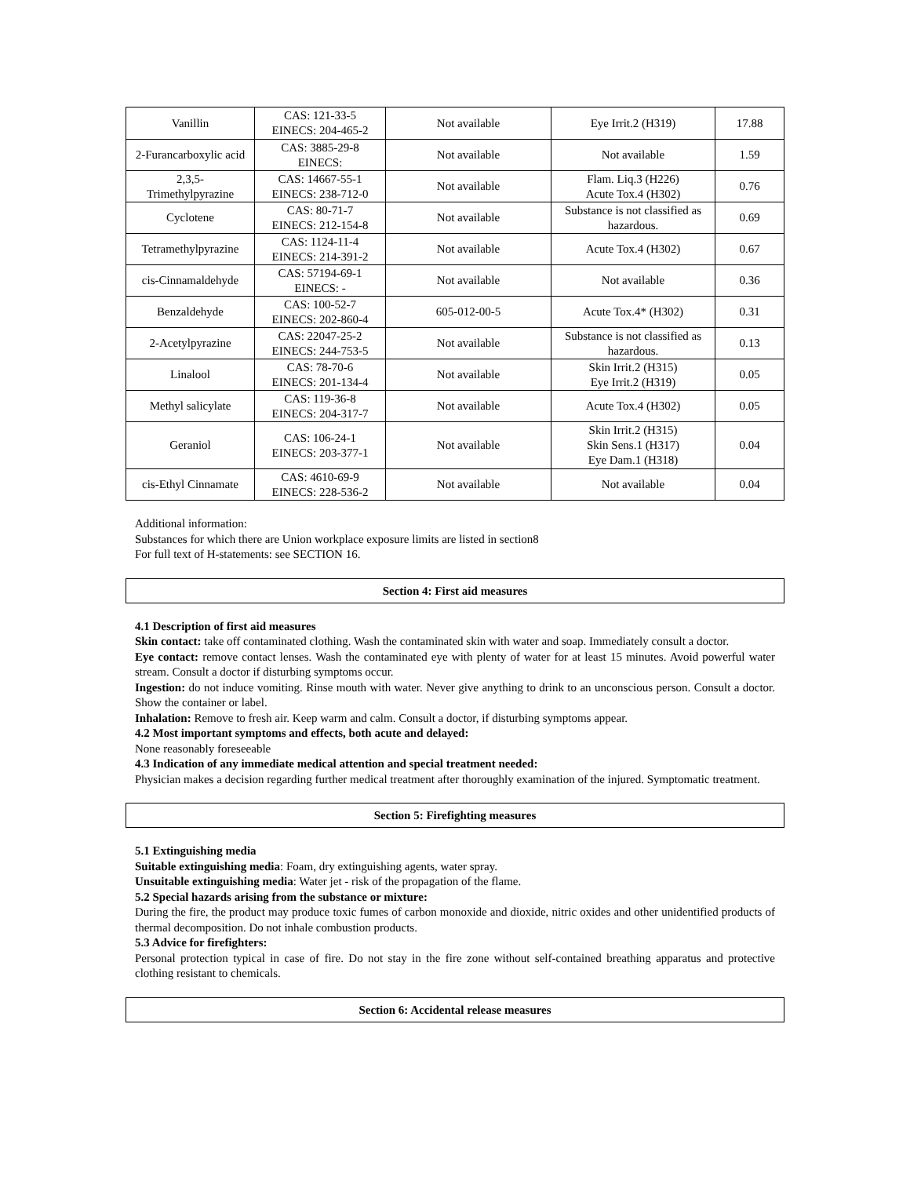| Vanillin | CAS: 121-33-5 EINECS: 204-465-2 | Not available | Eye Irrit.2 (H319) | 17.88 |
| 2-Furancarboxylic acid | CAS: 3885-29-8 EINECS: | Not available | Not available | 1.59 |
| 2,3,5- Trimethylpyrazine | CAS: 14667-55-1 EINECS: 238-712-0 | Not available | Flam. Liq.3 (H226) Acute Tox.4 (H302) | 0.76 |
| Cyclotene | CAS: 80-71-7 EINECS: 212-154-8 | Not available | Substance is not classified as hazardous. | 0.69 |
| Tetramethylpyrazine | CAS: 1124-11-4 EINECS: 214-391-2 | Not available | Acute Tox.4 (H302) | 0.67 |
| cis-Cinnamaldehyde | CAS: 57194-69-1 EINECS: - | Not available | Not available | 0.36 |
| Benzaldehyde | CAS: 100-52-7 EINECS: 202-860-4 | 605-012-00-5 | Acute Tox.4* (H302) | 0.31 |
| 2-Acetylpyrazine | CAS: 22047-25-2 EINECS: 244-753-5 | Not available | Substance is not classified as hazardous. | 0.13 |
| Linalool | CAS: 78-70-6 EINECS: 201-134-4 | Not available | Skin Irrit.2 (H315) Eye Irrit.2 (H319) | 0.05 |
| Methyl salicylate | CAS: 119-36-8 EINECS: 204-317-7 | Not available | Acute Tox.4 (H302) | 0.05 |
| Geraniol | CAS: 106-24-1 EINECS: 203-377-1 | Not available | Skin Irrit.2 (H315) Skin Sens.1 (H317) Eye Dam.1 (H318) | 0.04 |
| cis-Ethyl Cinnamate | CAS: 4610-69-9 EINECS: 228-536-2 | Not available | Not available | 0.04 |
Additional information:
Substances for which there are Union workplace exposure limits are listed in section8
For full text of H-statements: see SECTION 16.
Section 4: First aid measures
4.1 Description of first aid measures
Skin contact: take off contaminated clothing. Wash the contaminated skin with water and soap. Immediately consult a doctor.
Eye contact: remove contact lenses. Wash the contaminated eye with plenty of water for at least 15 minutes. Avoid powerful water stream. Consult a doctor if disturbing symptoms occur.
Ingestion: do not induce vomiting. Rinse mouth with water. Never give anything to drink to an unconscious person. Consult a doctor. Show the container or label.
Inhalation: Remove to fresh air. Keep warm and calm. Consult a doctor, if disturbing symptoms appear.
4.2 Most important symptoms and effects, both acute and delayed:
None reasonably foreseeable
4.3 Indication of any immediate medical attention and special treatment needed:
Physician makes a decision regarding further medical treatment after thoroughly examination of the injured. Symptomatic treatment.
Section 5: Firefighting measures
5.1 Extinguishing media
Suitable extinguishing media: Foam, dry extinguishing agents, water spray.
Unsuitable extinguishing media: Water jet - risk of the propagation of the flame.
5.2 Special hazards arising from the substance or mixture:
During the fire, the product may produce toxic fumes of carbon monoxide and dioxide, nitric oxides and other unidentified products of thermal decomposition. Do not inhale combustion products.
5.3 Advice for firefighters:
Personal protection typical in case of fire. Do not stay in the fire zone without self-contained breathing apparatus and protective clothing resistant to chemicals.
Section 6: Accidental release measures